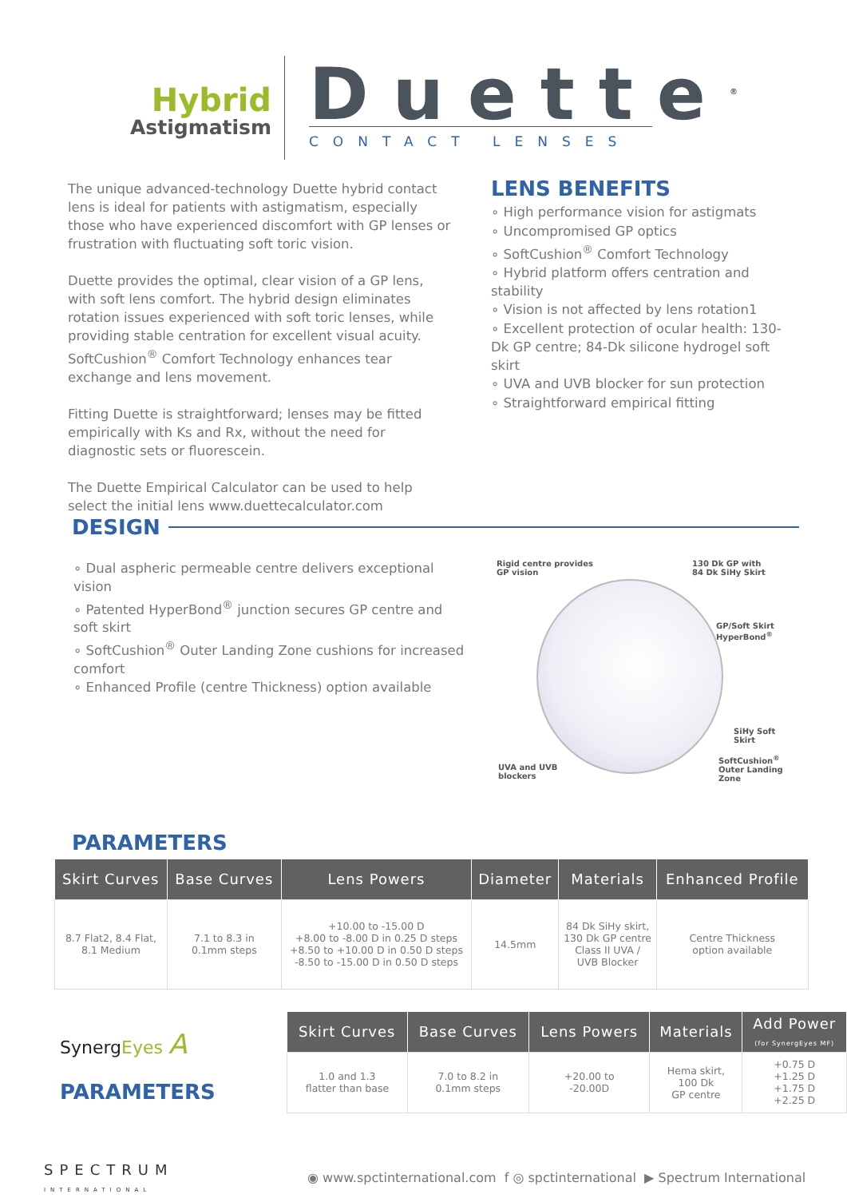Hybrid
Astigmatism
Duette<sup>®</sup>
CONTACT LENSES
The unique advanced-technology Duette hybrid contact lens is ideal for patients with astigmatism, especially those who have experienced discomfort with GP lenses or frustration with fluctuating soft toric vision.
Duette provides the optimal, clear vision of a GP lens, with soft lens comfort. The hybrid design eliminates rotation issues experienced with soft toric lenses, while providing stable centration for excellent visual acuity. SoftCushion<sup>®</sup> Comfort Technology enhances tear exchange and lens movement.
Fitting Duette is straightforward; lenses may be fitted empirically with Ks and Rx, without the need for diagnostic sets or fluorescein.
The Duette Empirical Calculator can be used to help select the initial lens www.duettecalculator.com
LENS BENEFITS
∘ High performance vision for astigmats
∘ Uncompromised GP optics
∘ SoftCushion<sup>®</sup> Comfort Technology
∘ Hybrid platform offers centration and stability
∘ Vision is not affected by lens rotation1
∘ Excellent protection of ocular health: 130-Dk GP centre; 84-Dk silicone hydrogel soft skirt
∘ UVA and UVB blocker for sun protection
∘ Straightforward empirical fitting
DESIGN
∘ Dual aspheric permeable centre delivers exceptional vision
∘ Patented HyperBond<sup>®</sup> junction secures GP centre and soft skirt
∘ SoftCushion<sup>®</sup> Outer Landing Zone cushions for increased comfort
∘ Enhanced Profile (centre Thickness) option available
Rigid centre provides
GP vision
130 Dk GP with
84 Dk SiHy Skirt
GP/Soft Skirt
HyperBond<sup>®</sup>
SiHy Soft
Skirt
UVA and UVB
blockers
SoftCushion<sup>®</sup>
Outer Landing
Zone
PARAMETERS
| Skirt Curves | Base Curves | Lens Powers | Diameter | Materials | Enhanced Profile |
| --- | --- | --- | --- | --- | --- |
| 8.7 Flat2, 8.4 Flat, 8.1 Medium | 7.1 to 8.3 in 0.1mm steps | +10.00 to -15.00 D +8.00 to -8.00 D in 0.25 D steps +8.50 to +10.00 D in 0.50 D steps -8.50 to -15.00 D in 0.50 D steps | 14.5mm | 84 Dk SiHy skirt, 130 Dk GP centre Class II UVA / UVB Blocker | Centre Thickness option available |
SynergEyes A
PARAMETERS
| Skirt Curves | Base Curves | Lens Powers | Materials | Add Power (for SynergEyes MF) |
| --- | --- | --- | --- | --- |
| 1.0 and 1.3 flatter than base | 7.0 to 8.2 in 0.1mm steps | +20.00 to -20.00D | Hema skirt, 100 Dk GP centre | +0.75 D +1.25 D +1.75 D +2.25 D |
SPECTRUM
INTERNATIONAL
◉ www.spctinternational.com f ◎ spctinternational ▶ Spectrum International